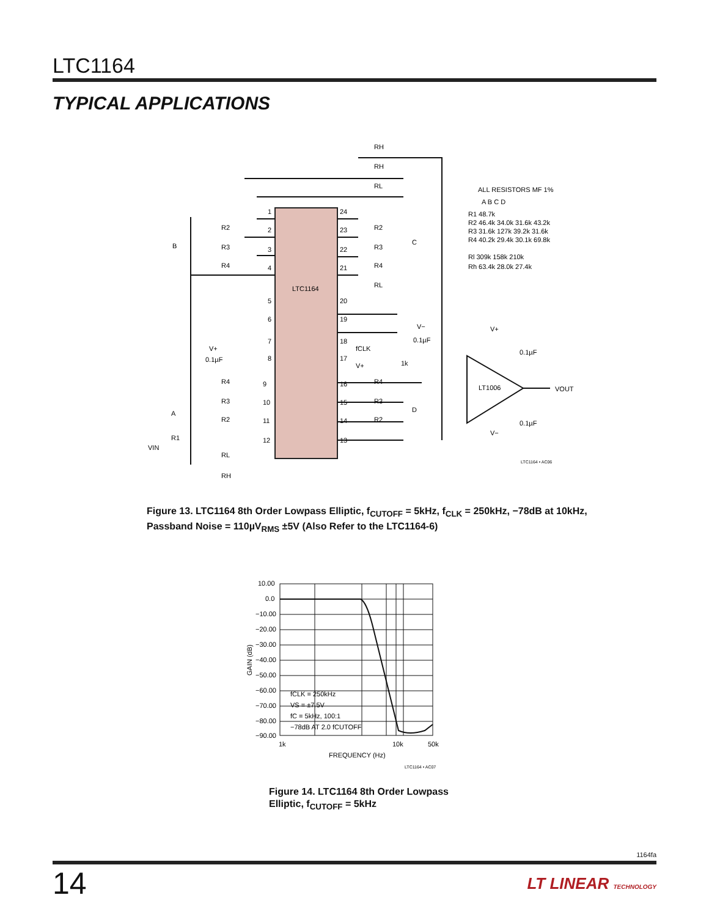LTC1164
TYPICAL APPLICATIONS
LTC1164
1
2
3
4
24
23
22
21
5
6
7
8
20
19
18
17
9
10
11
12
16
15
14
13
RH
RH
RL
R2
R3
R4
R2
R3
R4
RL
B
C
V−
0.1µF
fCLK
V+
1k
V+
0.1µF
R4
R3
R2
A
R4
R3
R2
D
VIN
R1
RL
RH
V+
0.1µF
LT1006
VOUT
0.1µF
V−
LTC1164 • AC06
ALL RESISTORS MF 1%
A B C D
R1 48.7k
R2 46.4k 34.0k 31.6k 43.2k
R3 31.6k 127k 39.2k 31.6k
R4 40.2k 29.4k 30.1k 69.8k
Rl 309k 158k 210k
Rh 63.4k 28.0k 27.4k
Figure 13. LTC1164 8th Order Lowpass Elliptic, f<sub>CUTOFF</sub> = 5kHz, f<sub>CLK</sub> = 250kHz, −78dB at 10kHz,
Passband Noise = 110µV<sub>RMS</sub> ±5V (Also Refer to the LTC1164-6)
10.00
0.0
−10.00
−20.00
−30.00
−40.00
−50.00
−60.00
−70.00
−80.00
−90.00
1k
10k
50k
FREQUENCY (Hz)
GAIN (dB)
fCLK = 250kHz
VS = ±7.5V
fC = 5kHz, 100:1
−78dB AT 2.0 fCUTOFF
LTC1164 • AC07
Figure 14. LTC1164 8th Order Lowpass
Elliptic, f<sub>CUTOFF</sub> = 5kHz
1164fa
14 LT LINEAR TECHNOLOGY